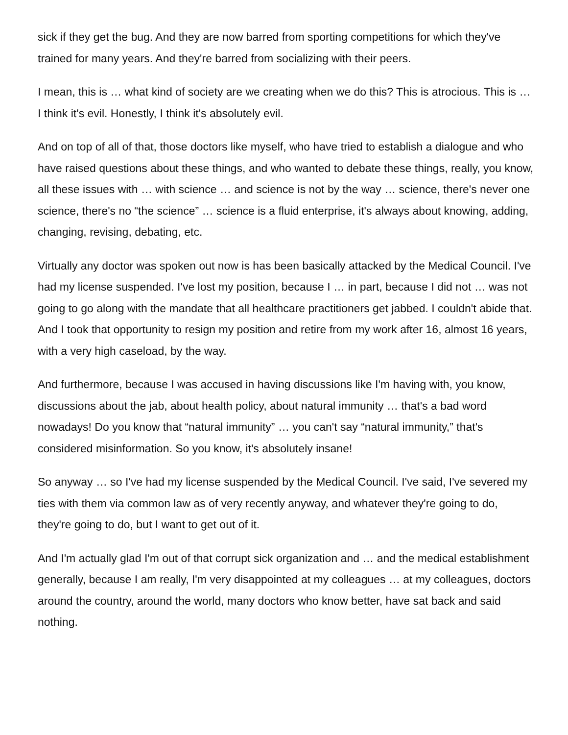sick if they get the bug. And they are now barred from sporting competitions for which they've trained for many years. And they're barred from socializing with their peers.
I mean, this is … what kind of society are we creating when we do this? This is atrocious. This is … I think it's evil. Honestly, I think it's absolutely evil.
And on top of all of that, those doctors like myself, who have tried to establish a dialogue and who have raised questions about these things, and who wanted to debate these things, really, you know, all these issues with … with science … and science is not by the way … science, there's never one science, there's no “the science” … science is a fluid enterprise, it's always about knowing, adding, changing, revising, debating, etc.
Virtually any doctor was spoken out now is has been basically attacked by the Medical Council. I've had my license suspended. I've lost my position, because I … in part, because I did not … was not going to go along with the mandate that all healthcare practitioners get jabbed. I couldn't abide that. And I took that opportunity to resign my position and retire from my work after 16, almost 16 years, with a very high caseload, by the way.
And furthermore, because I was accused in having discussions like I'm having with, you know, discussions about the jab, about health policy, about natural immunity … that's a bad word nowadays! Do you know that “natural immunity” … you can't say “natural immunity,” that's considered misinformation. So you know, it's absolutely insane!
So anyway … so I've had my license suspended by the Medical Council. I've said, I've severed my ties with them via common law as of very recently anyway, and whatever they're going to do, they're going to do, but I want to get out of it.
And I'm actually glad I'm out of that corrupt sick organization and … and the medical establishment generally, because I am really, I'm very disappointed at my colleagues … at my colleagues, doctors around the country, around the world, many doctors who know better, have sat back and said nothing.